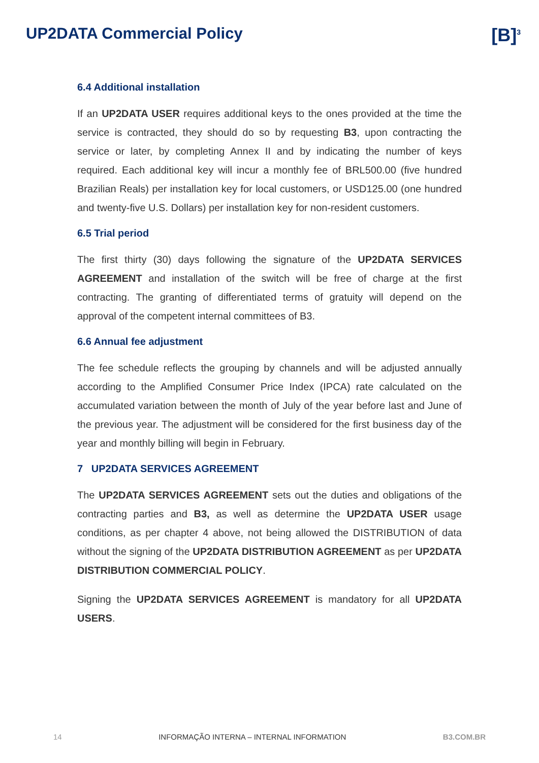UP2DATA Commercial Policy
[B]<sup>3</sup>
6.4 Additional installation
If an UP2DATA USER requires additional keys to the ones provided at the time the service is contracted, they should do so by requesting B3, upon contracting the service or later, by completing Annex II and by indicating the number of keys required. Each additional key will incur a monthly fee of BRL500.00 (five hundred Brazilian Reals) per installation key for local customers, or USD125.00 (one hundred and twenty-five U.S. Dollars) per installation key for non-resident customers.
6.5 Trial period
The first thirty (30) days following the signature of the UP2DATA SERVICES AGREEMENT and installation of the switch will be free of charge at the first contracting. The granting of differentiated terms of gratuity will depend on the approval of the competent internal committees of B3.
6.6 Annual fee adjustment
The fee schedule reflects the grouping by channels and will be adjusted annually according to the Amplified Consumer Price Index (IPCA) rate calculated on the accumulated variation between the month of July of the year before last and June of the previous year. The adjustment will be considered for the first business day of the year and monthly billing will begin in February.
7 UP2DATA SERVICES AGREEMENT
The UP2DATA SERVICES AGREEMENT sets out the duties and obligations of the contracting parties and B3, as well as determine the UP2DATA USER usage conditions, as per chapter 4 above, not being allowed the DISTRIBUTION of data without the signing of the UP2DATA DISTRIBUTION AGREEMENT as per UP2DATA DISTRIBUTION COMMERCIAL POLICY.
Signing the UP2DATA SERVICES AGREEMENT is mandatory for all UP2DATA USERS.
14 INFORMAÇÃO INTERNA – INTERNAL INFORMATION B3.COM.BR